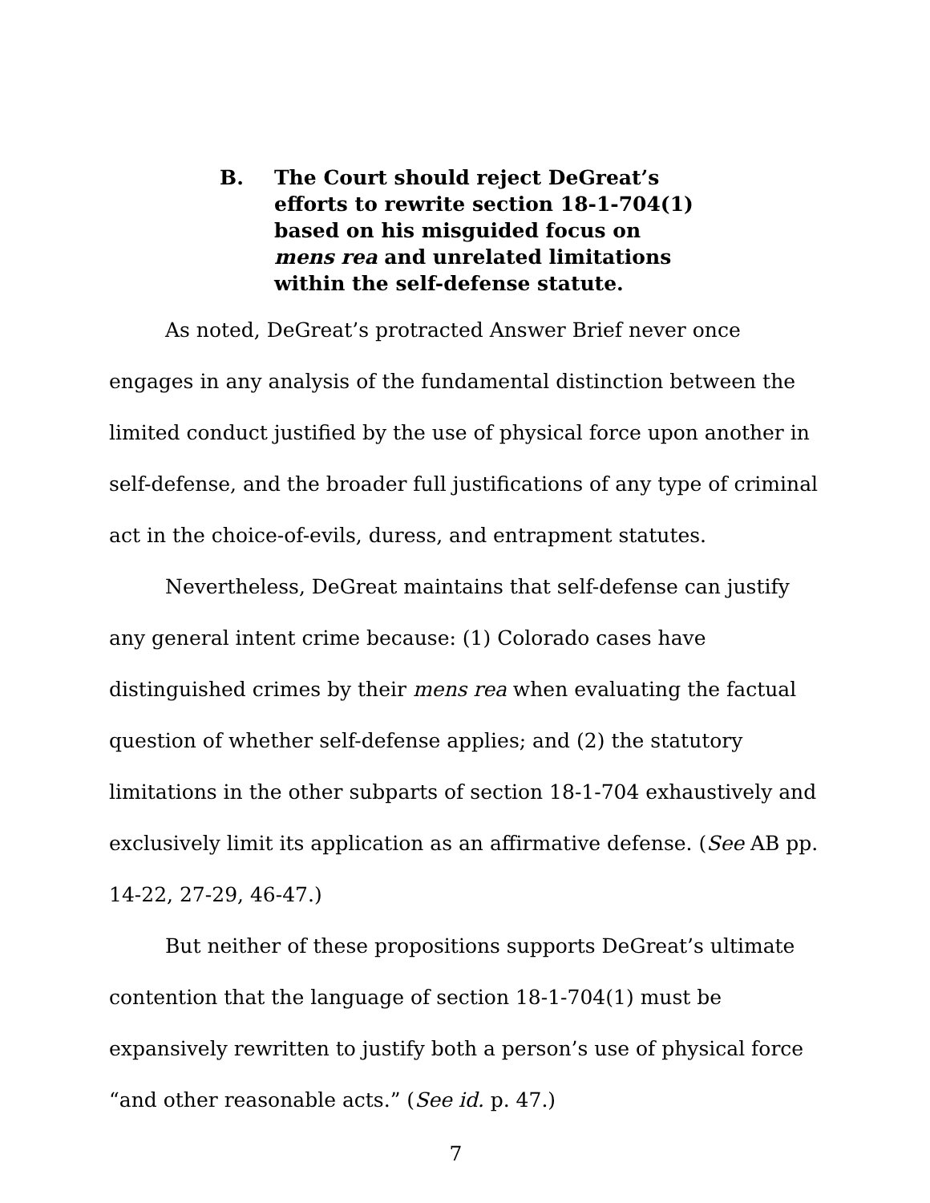B. The Court should reject DeGreat’s efforts to rewrite section 18-1-704(1) based on his misguided focus on mens rea and unrelated limitations within the self-defense statute.
As noted, DeGreat’s protracted Answer Brief never once engages in any analysis of the fundamental distinction between the limited conduct justified by the use of physical force upon another in self-defense, and the broader full justifications of any type of criminal act in the choice-of-evils, duress, and entrapment statutes.
Nevertheless, DeGreat maintains that self-defense can justify any general intent crime because: (1) Colorado cases have distinguished crimes by their mens rea when evaluating the factual question of whether self-defense applies; and (2) the statutory limitations in the other subparts of section 18-1-704 exhaustively and exclusively limit its application as an affirmative defense. (See AB pp. 14-22, 27-29, 46-47.)
But neither of these propositions supports DeGreat’s ultimate contention that the language of section 18-1-704(1) must be expansively rewritten to justify both a person’s use of physical force “and other reasonable acts.” (See id. p. 47.)
7